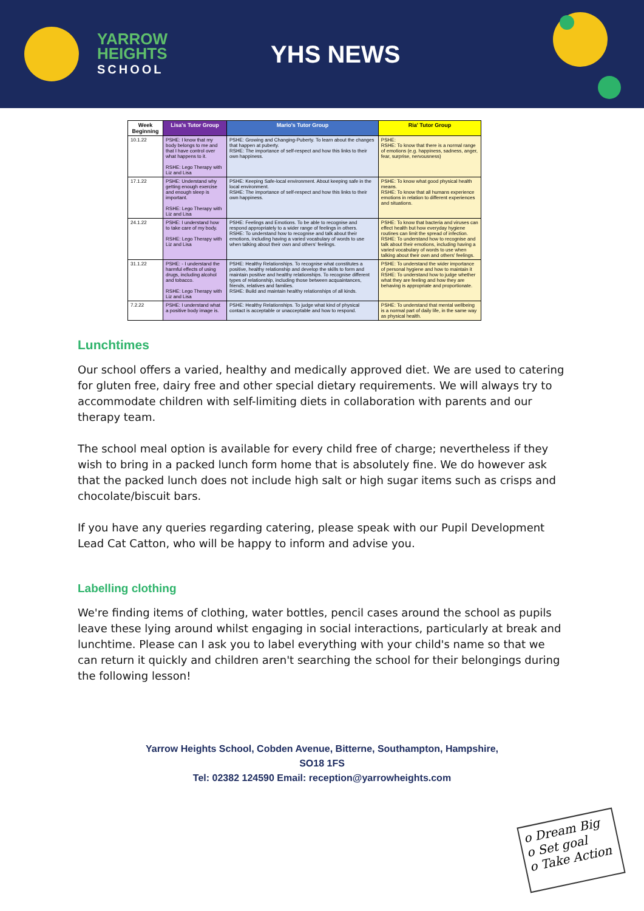YARROW
HEIGHTS
SCHOOL
YHS NEWS
| Week Beginning | Lisa's Tutor Group | Mario's Tutor Group | Ria' Tutor Group |
| --- | --- | --- | --- |
| 10.1.22 | PSHE: I know that my body belongs to me and that I have control over what happens to it. RSHE: Lego Therapy with Liz and Lisa | PSHE: Growing and Changing-Puberty. To learn about the changes that happen at puberty. RSHE: The importance of self-respect and how this links to their own happiness. | PSHE: RSHE: To know that there is a normal range of emotions (e.g. happiness, sadness, anger, fear, surprise, nervousness) |
| 17.1.22 | PSHE: Understand why getting enough exercise and enough sleep is important. RSHE: Lego Therapy with Liz and Lisa | PSHE: Keeping Safe-local environment. About keeping safe in the local environment. RSHE: The importance of self-respect and how this links to their own happiness. | PSHE: To know what good physical health means. RSHE: To know that all humans experience emotions in relation to different experiences and situations. |
| 24.1.22 | PSHE: I understand how to take care of my body. RSHE: Lego Therapy with Liz and Lisa | PSHE: Feelings and Emotions. To be able to recognise and respond appropriately to a wider range of feelings in others. RSHE: To understand how to recognise and talk about their emotions, including having a varied vocabulary of words to use when talking about their own and others' feelings. | PSHE: To know that bacteria and viruses can effect health but how everyday hygiene routines can limit the spread of infection. RSHE: To understand how to recognise and talk about their emotions, including having a varied vocabulary of words to use when talking about their own and others' feelings. |
| 31.1.22 | PSHE: - I understand the harmful effects of using drugs, including alcohol and tobacco. RSHE: Lego Therapy with Liz and Lisa | PSHE: Healthy Relationships. To recognise what constitutes a positive, healthy relationship and develop the skills to form and maintain positive and healthy relationships. To recognise different types of relationship, including those between acquaintances, friends, relatives and families. RSHE: Build and maintain healthy relationships of all kinds. | PSHE: To understand the wider importance of personal hygiene and how to maintain it RSHE: To understand how to judge whether what they are feeling and how they are behaving is appropriate and proportionate. |
| 7.2.22 | PSHE: I understand what a positive body image is. | PSHE: Healthy Relationships. To judge what kind of physical contact is acceptable or unacceptable and how to respond. | PSHE: To understand that mental wellbeing is a normal part of daily life, in the same way as physical health. |
Lunchtimes
Our school offers a varied, healthy and medically approved diet. We are used to catering for gluten free, dairy free and other special dietary requirements. We will always try to accommodate children with self-limiting diets in collaboration with parents and our therapy team.
The school meal option is available for every child free of charge; nevertheless if they wish to bring in a packed lunch form home that is absolutely fine. We do however ask that the packed lunch does not include high salt or high sugar items such as crisps and chocolate/biscuit bars.
If you have any queries regarding catering, please speak with our Pupil Development Lead Cat Catton, who will be happy to inform and advise you.
Labelling clothing
We're finding items of clothing, water bottles, pencil cases around the school as pupils leave these lying around whilst engaging in social interactions, particularly at break and lunchtime. Please can I ask you to label everything with your child's name so that we can return it quickly and children aren't searching the school for their belongings during the following lesson!
Yarrow Heights School, Cobden Avenue, Bitterne, Southampton, Hampshire,
SO18 1FS
Tel: 02382 124590 Email: reception@yarrowheights.com
o Dream Big
o Set goal
o Take Action